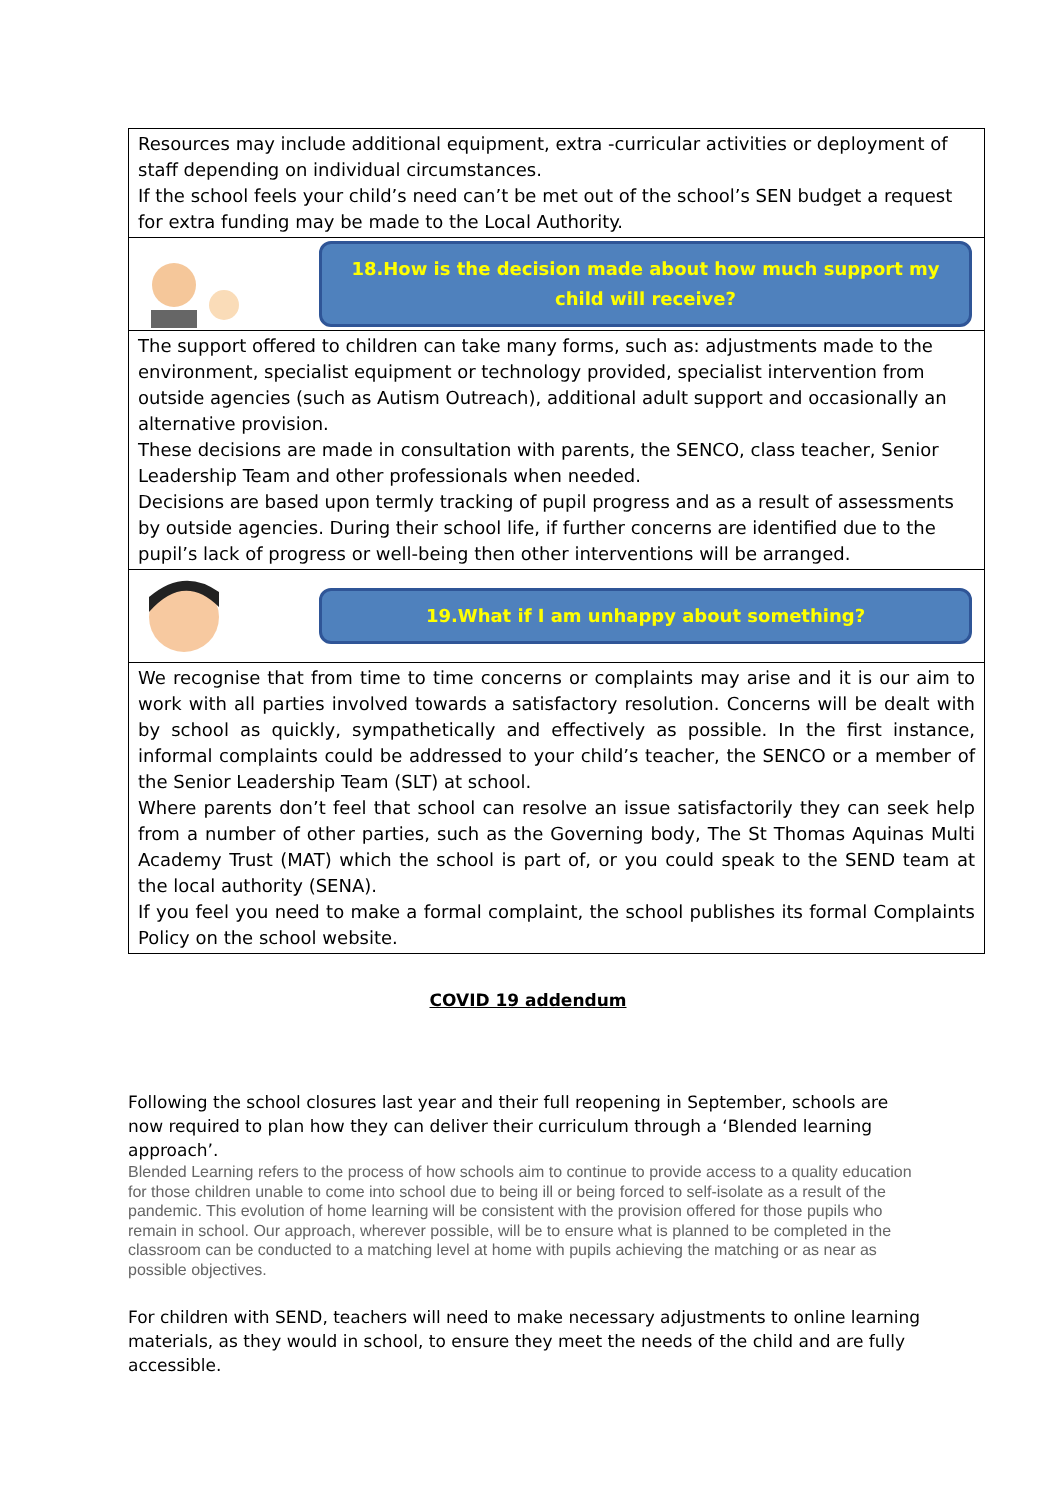Resources may include additional equipment, extra -curricular activities or deployment of staff depending on individual circumstances.
If the school feels your child’s need can’t be met out of the school’s SEN budget a request for extra funding may be made to the Local Authority.
18.How is the decision made about how much support my child will receive?
The support offered to children can take many forms, such as: adjustments made to the environment, specialist equipment or technology provided, specialist intervention from outside agencies (such as Autism Outreach), additional adult support and occasionally an alternative provision.
These decisions are made in consultation with parents, the SENCO, class teacher, Senior Leadership Team and other professionals when needed.
Decisions are based upon termly tracking of pupil progress and as a result of assessments by outside agencies. During their school life, if further concerns are identified due to the pupil’s lack of progress or well-being then other interventions will be arranged.
19.What if I am unhappy about something?
We recognise that from time to time concerns or complaints may arise and it is our aim to work with all parties involved towards a satisfactory resolution. Concerns will be dealt with by school as quickly, sympathetically and effectively as possible. In the first instance, informal complaints could be addressed to your child’s teacher, the SENCO or a member of the Senior Leadership Team (SLT) at school.
Where parents don’t feel that school can resolve an issue satisfactorily they can seek help from a number of other parties, such as the Governing body, The St Thomas Aquinas Multi Academy Trust (MAT) which the school is part of, or you could speak to the SEND team at the local authority (SENA).
If you feel you need to make a formal complaint, the school publishes its formal Complaints Policy on the school website.
COVID 19 addendum
Following the school closures last year and their full reopening in September, schools are now required to plan how they can deliver their curriculum through a ‘Blended learning approach’.
Blended Learning refers to the process of how schools aim to continue to provide access to a quality education for those children unable to come into school due to being ill or being forced to self-isolate as a result of the pandemic. This evolution of home learning will be consistent with the provision offered for those pupils who remain in school. Our approach, wherever possible, will be to ensure what is planned to be completed in the classroom can be conducted to a matching level at home with pupils achieving the matching or as near as possible objectives.
For children with SEND, teachers will need to make necessary adjustments to online learning materials, as they would in school, to ensure they meet the needs of the child and are fully accessible.